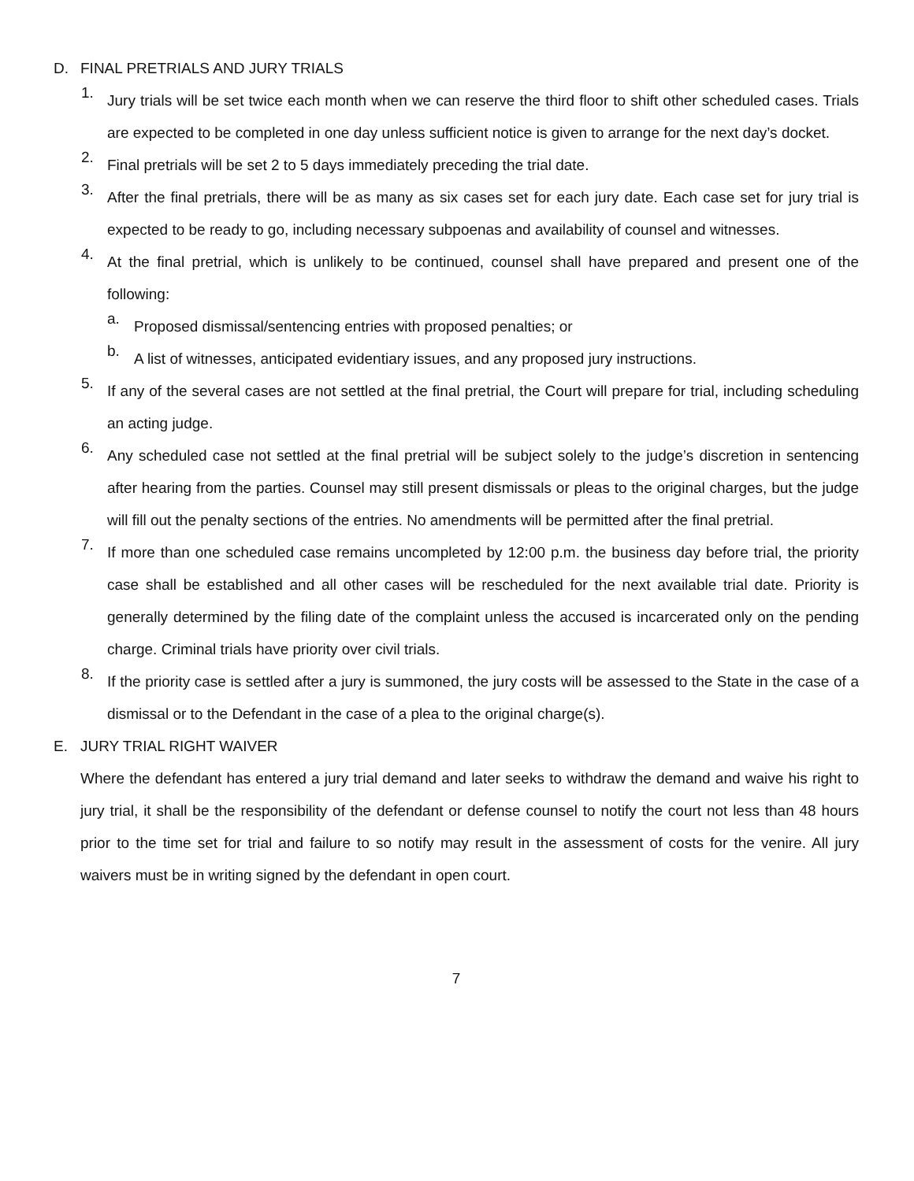D. FINAL PRETRIALS AND JURY TRIALS
1.
Jury trials will be set twice each month when we can reserve the third floor to shift other scheduled cases. Trials are expected to be completed in one day unless sufficient notice is given to arrange for the next day’s docket.
2.
Final pretrials will be set 2 to 5 days immediately preceding the trial date.
3.
After the final pretrials, there will be as many as six cases set for each jury date. Each case set for jury trial is expected to be ready to go, including necessary subpoenas and availability of counsel and witnesses.
4.
At the final pretrial, which is unlikely to be continued, counsel shall have prepared and present one of the following:
a.
Proposed dismissal/sentencing entries with proposed penalties; or
b.
A list of witnesses, anticipated evidentiary issues, and any proposed jury instructions.
5.
If any of the several cases are not settled at the final pretrial, the Court will prepare for trial, including scheduling an acting judge.
6.
Any scheduled case not settled at the final pretrial will be subject solely to the judge’s discretion in sentencing after hearing from the parties. Counsel may still present dismissals or pleas to the original charges, but the judge will fill out the penalty sections of the entries. No amendments will be permitted after the final pretrial.
7.
If more than one scheduled case remains uncompleted by 12:00 p.m. the business day before trial, the priority case shall be established and all other cases will be rescheduled for the next available trial date. Priority is generally determined by the filing date of the complaint unless the accused is incarcerated only on the pending charge. Criminal trials have priority over civil trials.
8.
If the priority case is settled after a jury is summoned, the jury costs will be assessed to the State in the case of a dismissal or to the Defendant in the case of a plea to the original charge(s).
E. JURY TRIAL RIGHT WAIVER
Where the defendant has entered a jury trial demand and later seeks to withdraw the demand and waive his right to jury trial, it shall be the responsibility of the defendant or defense counsel to notify the court not less than 48 hours prior to the time set for trial and failure to so notify may result in the assessment of costs for the venire. All jury waivers must be in writing signed by the defendant in open court.
7